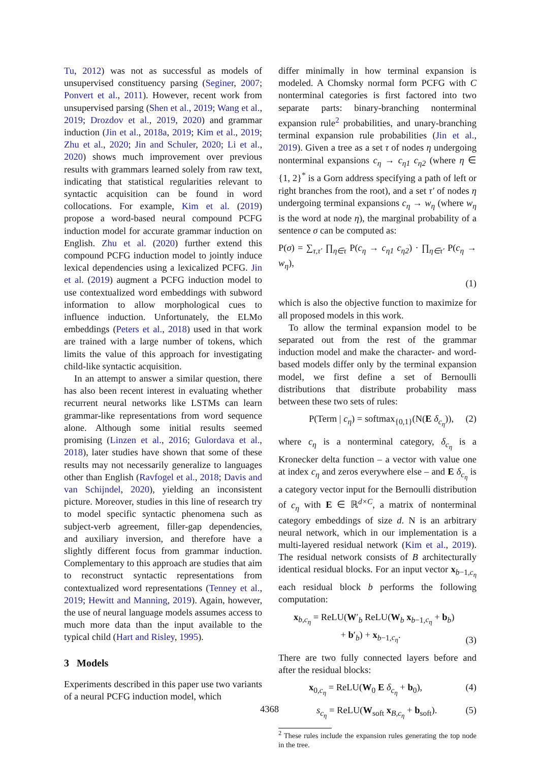Tu, 2012) was not as successful as models of unsupervised constituency parsing (Seginer, 2007; Ponvert et al., 2011). However, recent work from unsupervised parsing (Shen et al., 2019; Wang et al., 2019; Drozdov et al., 2019, 2020) and grammar induction (Jin et al., 2018a, 2019; Kim et al., 2019; Zhu et al., 2020; Jin and Schuler, 2020; Li et al., 2020) shows much improvement over previous results with grammars learned solely from raw text, indicating that statistical regularities relevant to syntactic acquisition can be found in word collocations. For example, Kim et al. (2019) propose a word-based neural compound PCFG induction model for accurate grammar induction on English. Zhu et al. (2020) further extend this compound PCFG induction model to jointly induce lexical dependencies using a lexicalized PCFG. Jin et al. (2019) augment a PCFG induction model to use contextualized word embeddings with subword information to allow morphological cues to influence induction. Unfortunately, the ELMo embeddings (Peters et al., 2018) used in that work are trained with a large number of tokens, which limits the value of this approach for investigating child-like syntactic acquisition.
In an attempt to answer a similar question, there has also been recent interest in evaluating whether recurrent neural networks like LSTMs can learn grammar-like representations from word sequence alone. Although some initial results seemed promising (Linzen et al., 2016; Gulordava et al., 2018), later studies have shown that some of these results may not necessarily generalize to languages other than English (Ravfogel et al., 2018; Davis and van Schijndel, 2020), yielding an inconsistent picture. Moreover, studies in this line of research try to model specific syntactic phenomena such as subject-verb agreement, filler-gap dependencies, and auxiliary inversion, and therefore have a slightly different focus from grammar induction. Complementary to this approach are studies that aim to reconstruct syntactic representations from contextualized word representations (Tenney et al., 2019; Hewitt and Manning, 2019). Again, however, the use of neural language models assumes access to much more data than the input available to the typical child (Hart and Risley, 1995).
3 Models
Experiments described in this paper use two variants of a neural PCFG induction model, which
differ minimally in how terminal expansion is modeled. A Chomsky normal form PCFG with C nonterminal categories is first factored into two separate parts: binary-branching nonterminal expansion rule<sup>2</sup> probabilities, and unary-branching terminal expansion rule probabilities (Jin et al., 2019). Given a tree as a set τ of nodes η undergoing nonterminal expansions c<sub>η</sub> → c<sub>η1</sub> c<sub>η2</sub> (where η ∈ {1, 2}<sup>*</sup> is a Gorn address specifying a path of left or right branches from the root), and a set τ′ of nodes η undergoing terminal expansions c<sub>η</sub> → w<sub>η</sub> (where w<sub>η</sub> is the word at node η), the marginal probability of a sentence σ can be computed as:
P(σ) = ∑<sub>τ,τ′</sub> ∏<sub>η∈τ</sub> P(c<sub>η</sub> → c<sub>η1</sub> c<sub>η2</sub>) · ∏<sub>η∈τ′</sub> P(c<sub>η</sub> → w<sub>η</sub>),
(1)
which is also the objective function to maximize for all proposed models in this work.
To allow the terminal expansion model to be separated out from the rest of the grammar induction model and make the character- and word-based models differ only by the terminal expansion model, we first define a set of Bernoulli distributions that distribute probability mass between these two sets of rules:
P(Term | c<sub>η</sub>) = softmax<sub>{0,1}</sub>(N(E δ<sub>c<sub>η</sub></sub>)), (2)
where c<sub>η</sub> is a nonterminal category, δ<sub>c<sub>η</sub></sub> is a Kronecker delta function – a vector with value one at index c<sub>η</sub> and zeros everywhere else – and E δ<sub>c<sub>η</sub></sub> is a category vector input for the Bernoulli distribution of c<sub>η</sub> with E ∈ ℝ<sup>d×C</sup>, a matrix of nonterminal category embeddings of size d. N is an arbitrary neural network, which in our implementation is a multi-layered residual network (Kim et al., 2019). The residual network consists of B architecturally identical residual blocks. For an input vector x<sub>b−1,c<sub>η</sub></sub> each residual block b performs the following computation:
x<sub>b,c<sub>η</sub></sub> = ReLU(W′<sub>b</sub> ReLU(W<sub>b</sub> x<sub>b−1,c<sub>η</sub></sub> + b<sub>b</sub>)
+ b′<sub>b</sub>) + x<sub>b−1,c<sub>η</sub></sub>. (3)
There are two fully connected layers before and after the residual blocks:
x<sub>0,c<sub>η</sub></sub> = ReLU(W<sub>0</sub> E δ<sub>c<sub>η</sub></sub> + b<sub>0</sub>), (4)
s<sub>c<sub>η</sub></sub> = ReLU(W<sub>soft</sub> x<sub>B,c<sub>η</sub></sub> + b<sub>soft</sub>). (5)
<sup>2</sup> These rules include the expansion rules generating the top node in the tree.
4368